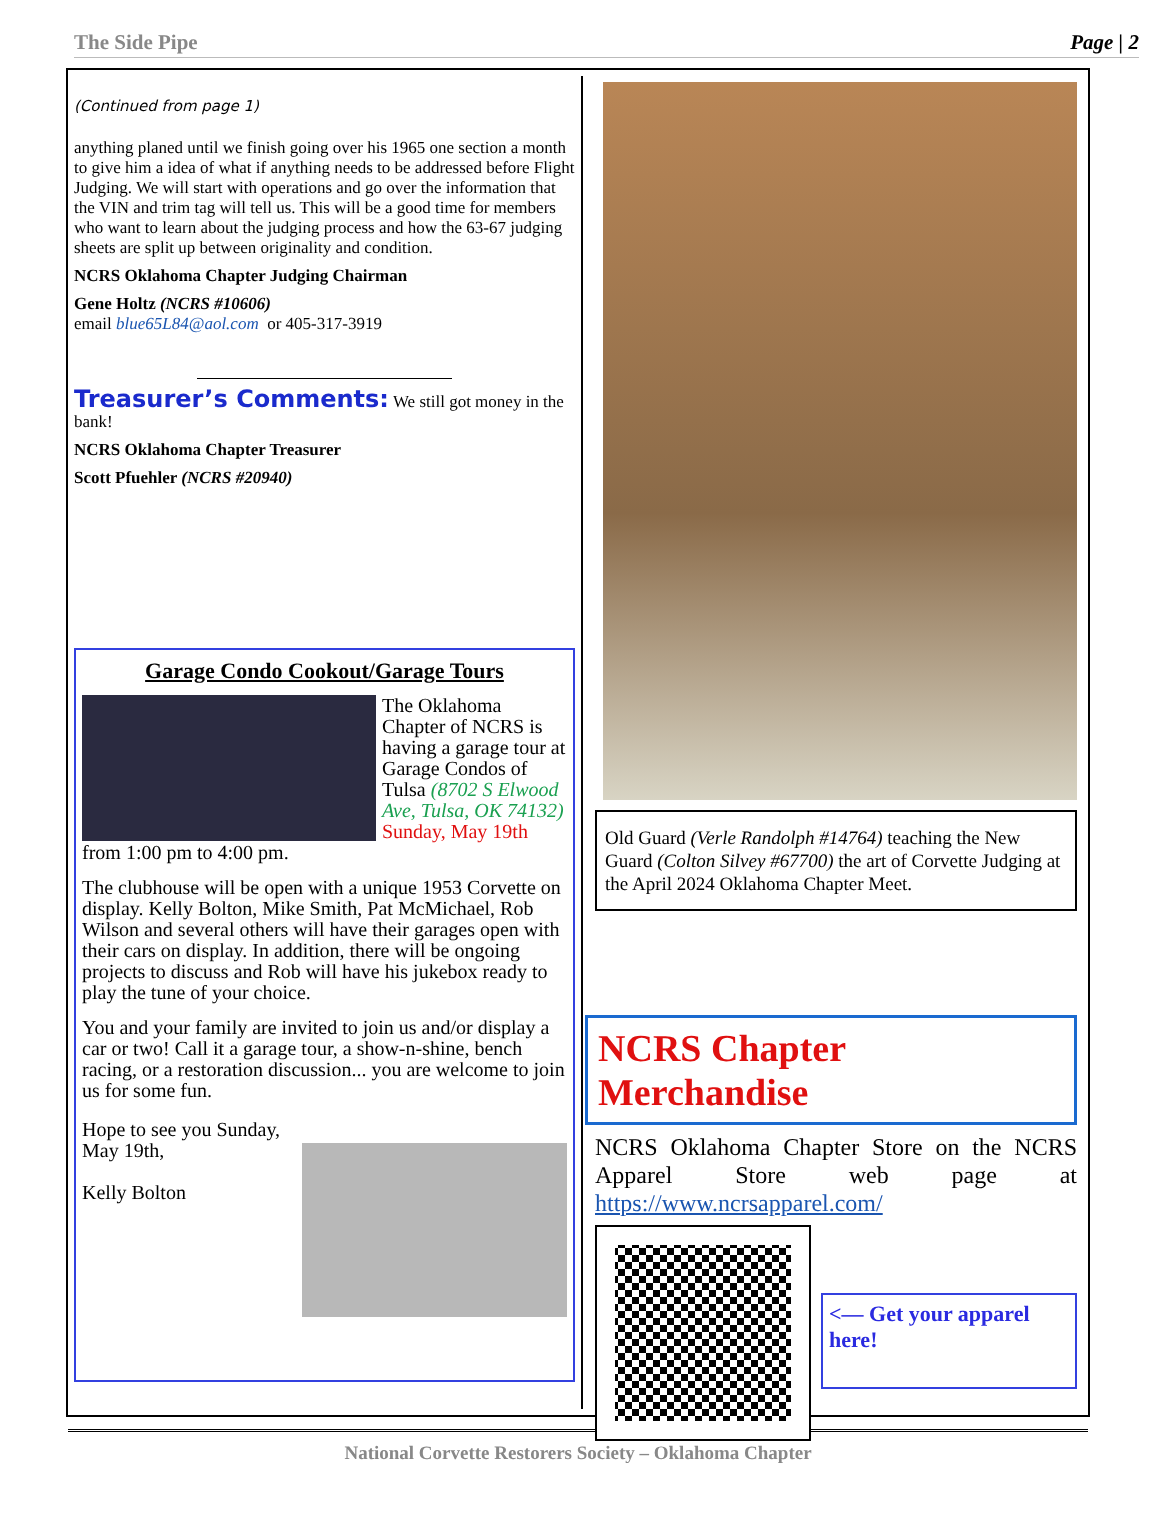The Side Pipe Page | 2
(Continued from page 1)
anything planed until we finish going over his 1965 one section a month to give him a idea of what if anything needs to be addressed before Flight Judging. We will start with operations and go over the information that the VIN and trim tag will tell us. This will be a good time for members who want to learn about the judging process and how the 63-67 judging sheets are split up between originality and condition.
NCRS Oklahoma Chapter Judging Chairman
Gene Holtz (NCRS #10606)
email blue65L84@aol.com or 405-317-3919
Treasurer’s Comments: We still got money in the bank!
NCRS Oklahoma Chapter Treasurer
Scott Pfuehler (NCRS #20940)
Garage Condo Cookout/Garage Tours
The Oklahoma Chapter of NCRS is having a garage tour at Garage Condos of Tulsa (8702 S Elwood Ave, Tulsa, OK 74132) Sunday, May 19th
from 1:00 pm to 4:00 pm.
The clubhouse will be open with a unique 1953 Corvette on display. Kelly Bolton, Mike Smith, Pat McMichael, Rob Wilson and several others will have their garages open with their cars on display. In addition, there will be ongoing projects to discuss and Rob will have his jukebox ready to play the tune of your choice.
You and your family are invited to join us and/or display a car or two! Call it a garage tour, a show-n-shine, bench racing, or a restoration discussion... you are welcome to join us for some fun.
Hope to see you Sunday, May 19th,
Kelly Bolton
Old Guard (Verle Randolph #14764) teaching the New Guard (Colton Silvey #67700) the art of Corvette Judging at the April 2024 Oklahoma Chapter Meet.
NCRS Chapter Merchandise
NCRS Oklahoma Chapter Store on the NCRS Apparel Store web page at https://www.ncrsapparel.com/
<— Get your apparel here!
National Corvette Restorers Society – Oklahoma Chapter